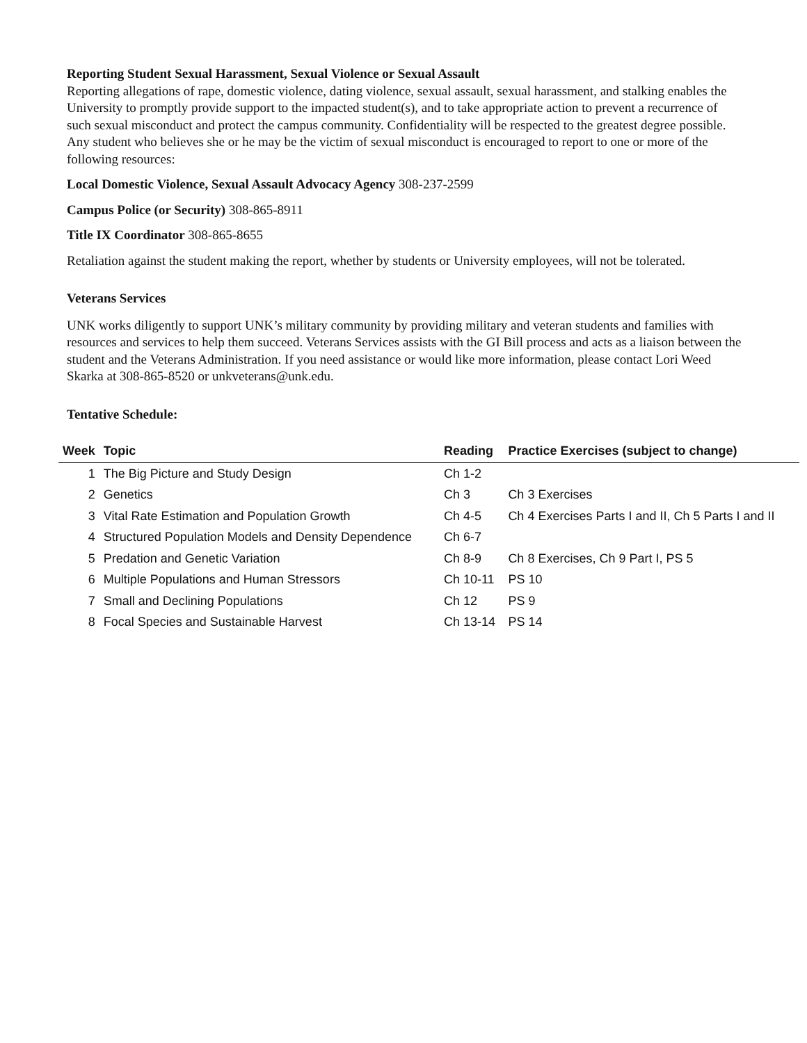Reporting Student Sexual Harassment, Sexual Violence or Sexual Assault
Reporting allegations of rape, domestic violence, dating violence, sexual assault, sexual harassment, and stalking enables the University to promptly provide support to the impacted student(s), and to take appropriate action to prevent a recurrence of such sexual misconduct and protect the campus community. Confidentiality will be respected to the greatest degree possible. Any student who believes she or he may be the victim of sexual misconduct is encouraged to report to one or more of the following resources:
Local Domestic Violence, Sexual Assault Advocacy Agency 308-237-2599
Campus Police (or Security) 308-865-8911
Title IX Coordinator 308-865-8655
Retaliation against the student making the report, whether by students or University employees, will not be tolerated.
Veterans Services
UNK works diligently to support UNK’s military community by providing military and veteran students and families with resources and services to help them succeed. Veterans Services assists with the GI Bill process and acts as a liaison between the student and the Veterans Administration. If you need assistance or would like more information, please contact Lori Weed Skarka at 308-865-8520 or unkveterans@unk.edu.
Tentative Schedule:
| Week | Topic | Reading | Practice Exercises (subject to change) |
| --- | --- | --- | --- |
| 1 | The Big Picture and Study Design | Ch 1-2 | |
| 2 | Genetics | Ch 3 | Ch 3 Exercises |
| 3 | Vital Rate Estimation and Population Growth | Ch 4-5 | Ch 4 Exercises Parts I and II, Ch 5 Parts I and II |
| 4 | Structured Population Models and Density Dependence | Ch 6-7 | |
| 5 | Predation and Genetic Variation | Ch 8-9 | Ch 8 Exercises, Ch 9 Part I, PS 5 |
| 6 | Multiple Populations and Human Stressors | Ch 10-11 | PS 10 |
| 7 | Small and Declining Populations | Ch 12 | PS 9 |
| 8 | Focal Species and Sustainable Harvest | Ch 13-14 | PS 14 |